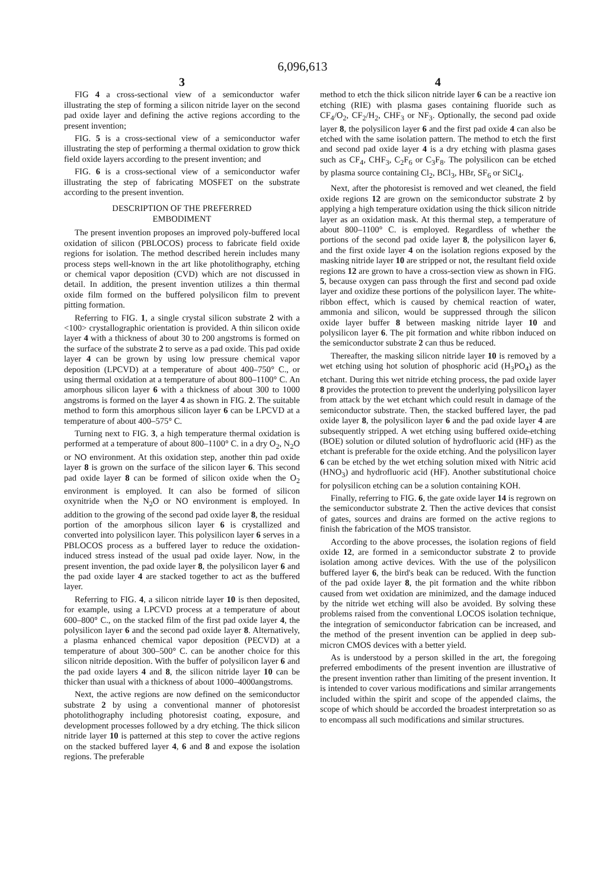6,096,613
3
FIG 4 a cross-sectional view of a semiconductor wafer illustrating the step of forming a silicon nitride layer on the second pad oxide layer and defining the active regions according to the present invention;
FIG. 5 is a cross-sectional view of a semiconductor wafer illustrating the step of performing a thermal oxidation to grow thick field oxide layers according to the present invention; and
FIG. 6 is a cross-sectional view of a semiconductor wafer illustrating the step of fabricating MOSFET on the substrate according to the present invention.
DESCRIPTION OF THE PREFERRED
EMBODIMENT
The present invention proposes an improved poly-buffered local oxidation of silicon (PBLOCOS) process to fabricate field oxide regions for isolation. The method described herein includes many process steps well-known in the art like photolithography, etching or chemical vapor deposition (CVD) which are not discussed in detail. In addition, the present invention utilizes a thin thermal oxide film formed on the buffered polysilicon film to prevent pitting formation.
Referring to FIG. 1, a single crystal silicon substrate 2 with a <100> crystallographic orientation is provided. A thin silicon oxide layer 4 with a thickness of about 30 to 200 angstroms is formed on the surface of the substrate 2 to serve as a pad oxide. This pad oxide layer 4 can be grown by using low pressure chemical vapor deposition (LPCVD) at a temperature of about 400–750° C., or using thermal oxidation at a temperature of about 800–1100° C. An amorphous silicon layer 6 with a thickness of about 300 to 1000 angstroms is formed on the layer 4 as shown in FIG. 2. The suitable method to form this amorphous silicon layer 6 can be LPCVD at a temperature of about 400–575° C.
Turning next to FIG. 3, a high temperature thermal oxidation is performed at a temperature of about 800–1100° C. in a dry O<sub>2</sub>, N<sub>2</sub>O or NO environment. At this oxidation step, another thin pad oxide layer 8 is grown on the surface of the silicon layer 6. This second pad oxide layer 8 can be formed of silicon oxide when the O<sub>2</sub> environment is employed. It can also be formed of silicon oxynitride when the N<sub>2</sub>O or NO environment is employed. In addition to the growing of the second pad oxide layer 8, the residual portion of the amorphous silicon layer 6 is crystallized and converted into polysilicon layer. This polysilicon layer 6 serves in a PBLOCOS process as a buffered layer to reduce the oxidation-induced stress instead of the usual pad oxide layer. Now, in the present invention, the pad oxide layer 8, the polysilicon layer 6 and the pad oxide layer 4 are stacked together to act as the buffered layer.
Referring to FIG. 4, a silicon nitride layer 10 is then deposited, for example, using a LPCVD process at a temperature of about 600–800° C., on the stacked film of the first pad oxide layer 4, the polysilicon layer 6 and the second pad oxide layer 8. Alternatively, a plasma enhanced chemical vapor deposition (PECVD) at a temperature of about 300–500° C. can be another choice for this silicon nitride deposition. With the buffer of polysilicon layer 6 and the pad oxide layers 4 and 8, the silicon nitride layer 10 can be thicker than usual with a thickness of about 1000–4000angstroms.
Next, the active regions are now defined on the semiconductor substrate 2 by using a conventional manner of photoresist photolithography including photoresist coating, exposure, and development processes followed by a dry etching. The thick silicon nitride layer 10 is patterned at this step to cover the active regions on the stacked buffered layer 4, 6 and 8 and expose the isolation regions. The preferable
4
method to etch the thick silicon nitride layer 6 can be a reactive ion etching (RIE) with plasma gases containing fluoride such as CF<sub>4</sub>/O<sub>2</sub>, CF<sub>2</sub>/H<sub>2</sub>, CHF<sub>3</sub> or NF<sub>3</sub>. Optionally, the second pad oxide layer 8, the polysilicon layer 6 and the first pad oxide 4 can also be etched with the same isolation pattern. The method to etch the first and second pad oxide layer 4 is a dry etching with plasma gases such as CF<sub>4</sub>, CHF<sub>3</sub>, C<sub>2</sub>F<sub>6</sub> or C<sub>3</sub>F<sub>8</sub>. The polysilicon can be etched by plasma source containing Cl<sub>2</sub>, BCl<sub>3</sub>, HBr, SF<sub>6</sub> or SiCl<sub>4</sub>.
Next, after the photoresist is removed and wet cleaned, the field oxide regions 12 are grown on the semiconductor substrate 2 by applying a high temperature oxidation using the thick silicon nitride layer as an oxidation mask. At this thermal step, a temperature of about 800–1100° C. is employed. Regardless of whether the portions of the second pad oxide layer 8, the polysilicon layer 6, and the first oxide layer 4 on the isolation regions exposed by the masking nitride layer 10 are stripped or not, the resultant field oxide regions 12 are grown to have a cross-section view as shown in FIG. 5, because oxygen can pass through the first and second pad oxide layer and oxidize these portions of the polysilicon layer. The white-ribbon effect, which is caused by chemical reaction of water, ammonia and silicon, would be suppressed through the silicon oxide layer buffer 8 between masking nitride layer 10 and polysilicon layer 6. The pit formation and white ribbon induced on the semiconductor substrate 2 can thus be reduced.
Thereafter, the masking silicon nitride layer 10 is removed by a wet etching using hot solution of phosphoric acid (H<sub>3</sub>PO<sub>4</sub>) as the etchant. During this wet nitride etching process, the pad oxide layer 8 provides the protection to prevent the underlying polysilicon layer from attack by the wet etchant which could result in damage of the semiconductor substrate. Then, the stacked buffered layer, the pad oxide layer 8, the polysilicon layer 6 and the pad oxide layer 4 are subsequently stripped. A wet etching using buffered oxide-etching (BOE) solution or diluted solution of hydrofluoric acid (HF) as the etchant is preferable for the oxide etching. And the polysilicon layer 6 can be etched by the wet etching solution mixed with Nitric acid (HNO<sub>3</sub>) and hydrofluoric acid (HF). Another substitutional choice for polysilicon etching can be a solution containing KOH.
Finally, referring to FIG. 6, the gate oxide layer 14 is regrown on the semiconductor substrate 2. Then the active devices that consist of gates, sources and drains are formed on the active regions to finish the fabrication of the MOS transistor.
According to the above processes, the isolation regions of field oxide 12, are formed in a semiconductor substrate 2 to provide isolation among active devices. With the use of the polysilicon buffered layer 6, the bird's beak can be reduced. With the function of the pad oxide layer 8, the pit formation and the white ribbon caused from wet oxidation are minimized, and the damage induced by the nitride wet etching will also be avoided. By solving these problems raised from the conventional LOCOS isolation technique, the integration of semiconductor fabrication can be increased, and the method of the present invention can be applied in deep sub-micron CMOS devices with a better yield.
As is understood by a person skilled in the art, the foregoing preferred embodiments of the present invention are illustrative of the present invention rather than limiting of the present invention. It is intended to cover various modifications and similar arrangements included within the spirit and scope of the appended claims, the scope of which should be accorded the broadest interpretation so as to encompass all such modifications and similar structures.